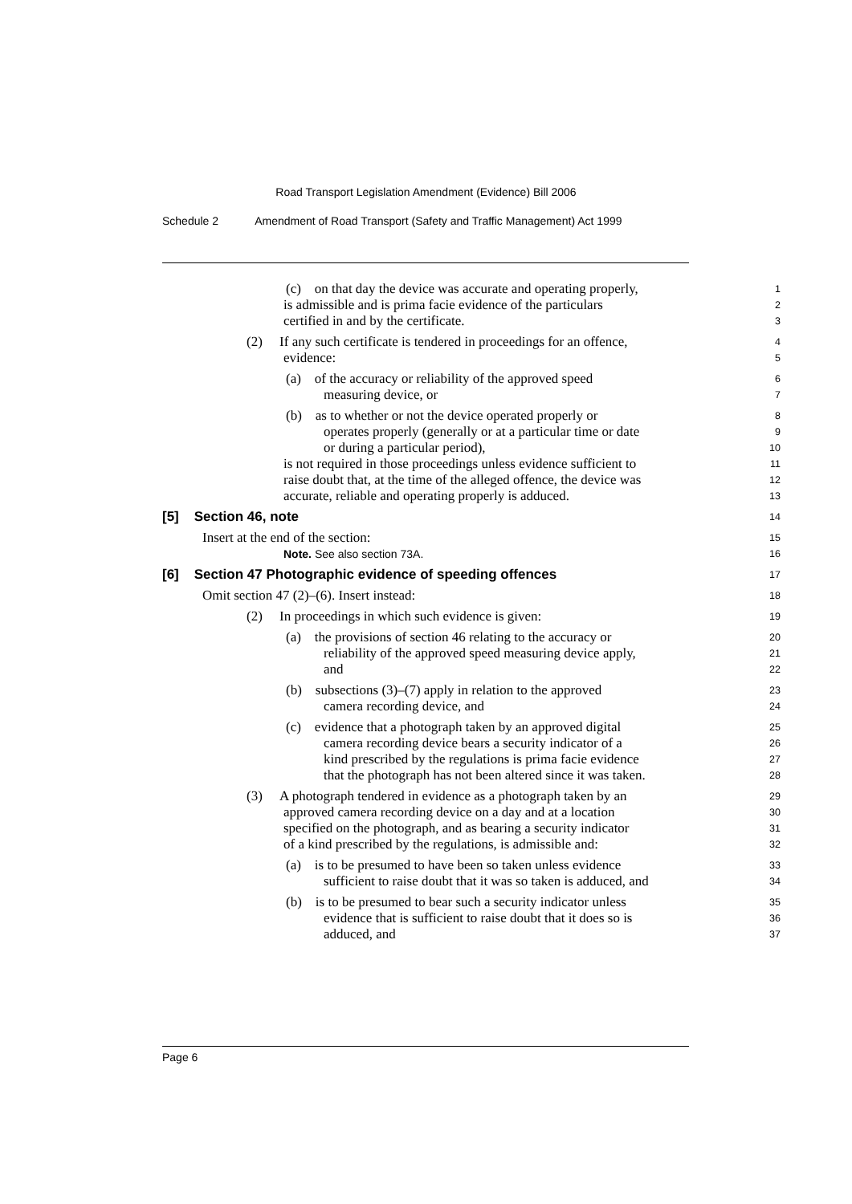Road Transport Legislation Amendment (Evidence) Bill 2006
Schedule 2 Amendment of Road Transport (Safety and Traffic Management) Act 1999
(c) on that day the device was accurate and operating properly,
1
is admissible and is prima facie evidence of the particulars
2
certified in and by the certificate.
3
(2) If any such certificate is tendered in proceedings for an offence,
4
evidence:
5
(a) of the accuracy or reliability of the approved speed
6
measuring device, or
7
(b) as to whether or not the device operated properly or
8
operates properly (generally or at a particular time or date
9
or during a particular period),
10
is not required in those proceedings unless evidence sufficient to
11
raise doubt that, at the time of the alleged offence, the device was
12
accurate, reliable and operating properly is adduced.
13
[5] Section 46, note
14
Insert at the end of the section:
15
Note. See also section 73A. 16
[6] Section 47 Photographic evidence of speeding offences
17
Omit section 47 (2)–(6). Insert instead:
18
(2) In proceedings in which such evidence is given:
19
(a) the provisions of section 46 relating to the accuracy or
20
reliability of the approved speed measuring device apply,
21
and
22
(b) subsections (3)–(7) apply in relation to the approved
23
camera recording device, and
24
(c) evidence that a photograph taken by an approved digital
25
camera recording device bears a security indicator of a
26
kind prescribed by the regulations is prima facie evidence
27
that the photograph has not been altered since it was taken.
28
(3) A photograph tendered in evidence as a photograph taken by an
29
approved camera recording device on a day and at a location
30
specified on the photograph, and as bearing a security indicator
31
of a kind prescribed by the regulations, is admissible and:
32
(a) is to be presumed to have been so taken unless evidence
33
sufficient to raise doubt that it was so taken is adduced, and
34
(b) is to be presumed to bear such a security indicator unless
35
evidence that is sufficient to raise doubt that it does so is
36
adduced, and
37
Page 6